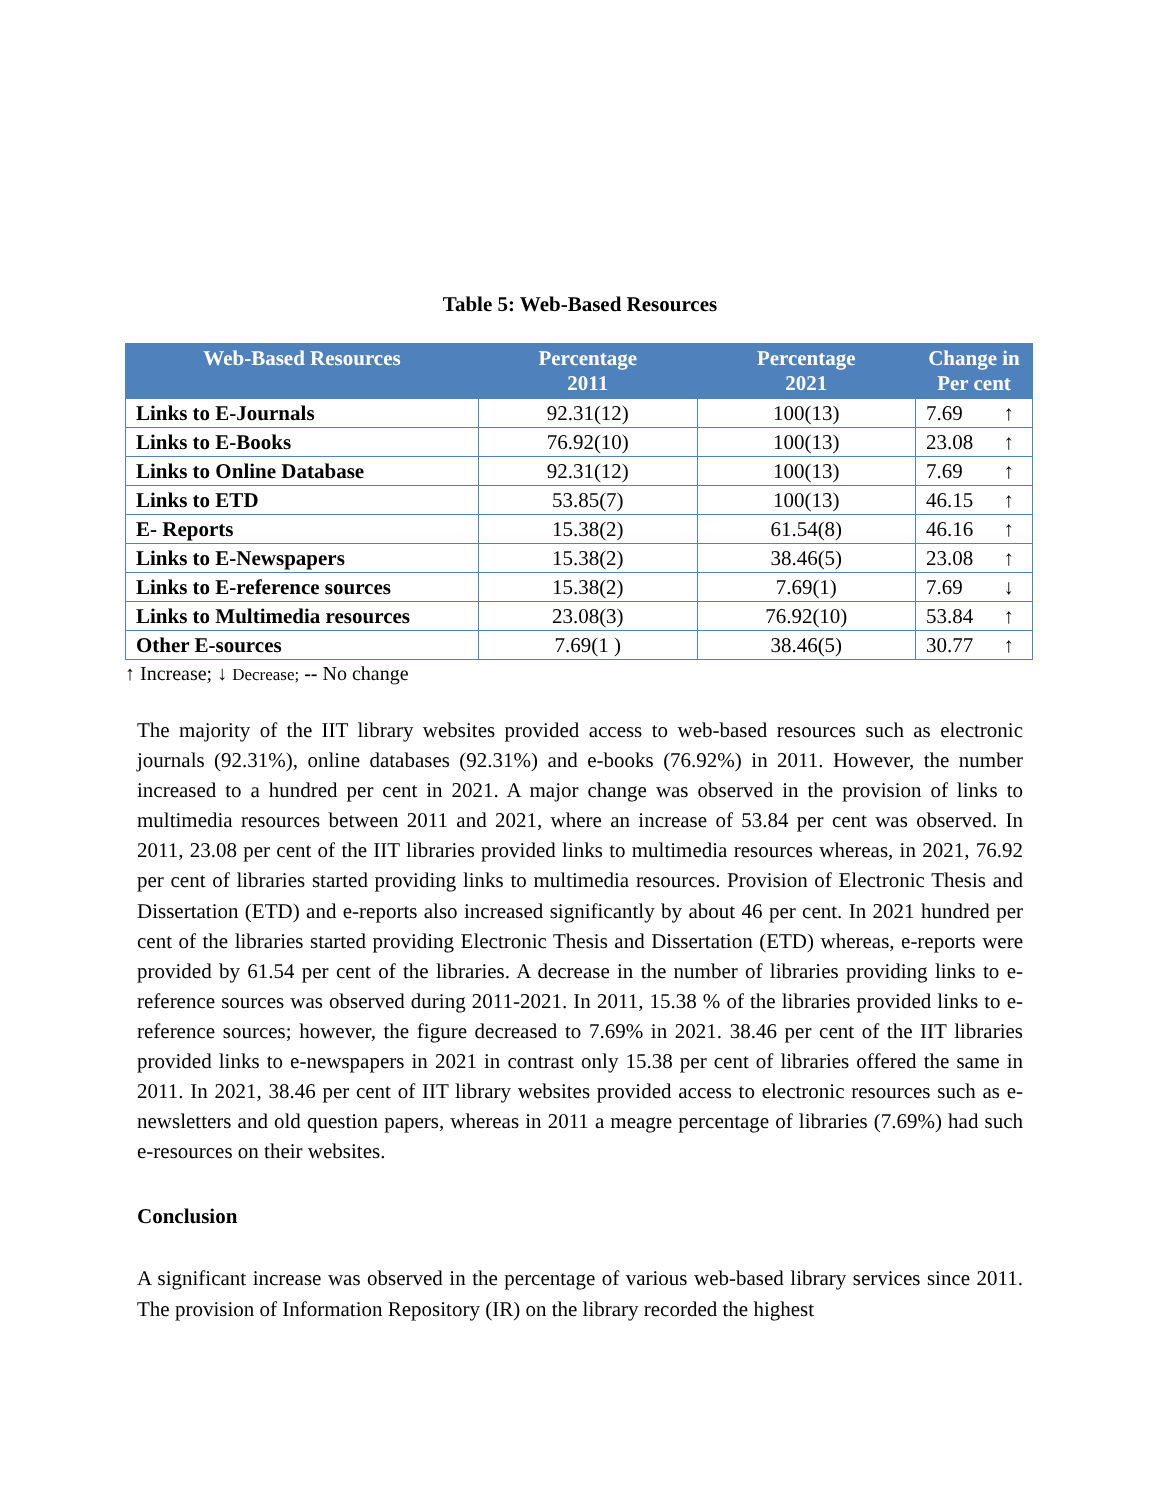Table 5: Web-Based Resources
| Web-Based Resources | Percentage 2011 | Percentage 2021 | Change in Per cent |
| --- | --- | --- | --- |
| Links to E-Journals | 92.31(12) | 100(13) | 7.69 ↑ |
| Links to E-Books | 76.92(10) | 100(13) | 23.08 ↑ |
| Links to Online Database | 92.31(12) | 100(13) | 7.69 ↑ |
| Links to ETD | 53.85(7) | 100(13) | 46.15 ↑ |
| E- Reports | 15.38(2) | 61.54(8) | 46.16 ↑ |
| Links to E-Newspapers | 15.38(2) | 38.46(5) | 23.08 ↑ |
| Links to E-reference sources | 15.38(2) | 7.69(1) | 7.69 ↓ |
| Links to Multimedia resources | 23.08(3) | 76.92(10) | 53.84 ↑ |
| Other E-sources | 7.69(1 ) | 38.46(5) | 30.77 ↑ |
↑ Increase; ↓ Decrease; -- No change
The majority of the IIT library websites provided access to web-based resources such as electronic journals (92.31%), online databases (92.31%) and e-books (76.92%) in 2011. However, the number increased to a hundred per cent in 2021. A major change was observed in the provision of links to multimedia resources between 2011 and 2021, where an increase of 53.84 per cent was observed. In 2011, 23.08 per cent of the IIT libraries provided links to multimedia resources whereas, in 2021, 76.92 per cent of libraries started providing links to multimedia resources. Provision of Electronic Thesis and Dissertation (ETD) and e-reports also increased significantly by about 46 per cent. In 2021 hundred per cent of the libraries started providing Electronic Thesis and Dissertation (ETD) whereas, e-reports were provided by 61.54 per cent of the libraries. A decrease in the number of libraries providing links to e-reference sources was observed during 2011-2021. In 2011, 15.38 % of the libraries provided links to e-reference sources; however, the figure decreased to 7.69% in 2021. 38.46 per cent of the IIT libraries provided links to e-newspapers in 2021 in contrast only 15.38 per cent of libraries offered the same in 2011. In 2021, 38.46 per cent of IIT library websites provided access to electronic resources such as e-newsletters and old question papers, whereas in 2011 a meagre percentage of libraries (7.69%) had such e-resources on their websites.
Conclusion
A significant increase was observed in the percentage of various web-based library services since 2011. The provision of Information Repository (IR) on the library recorded the highest